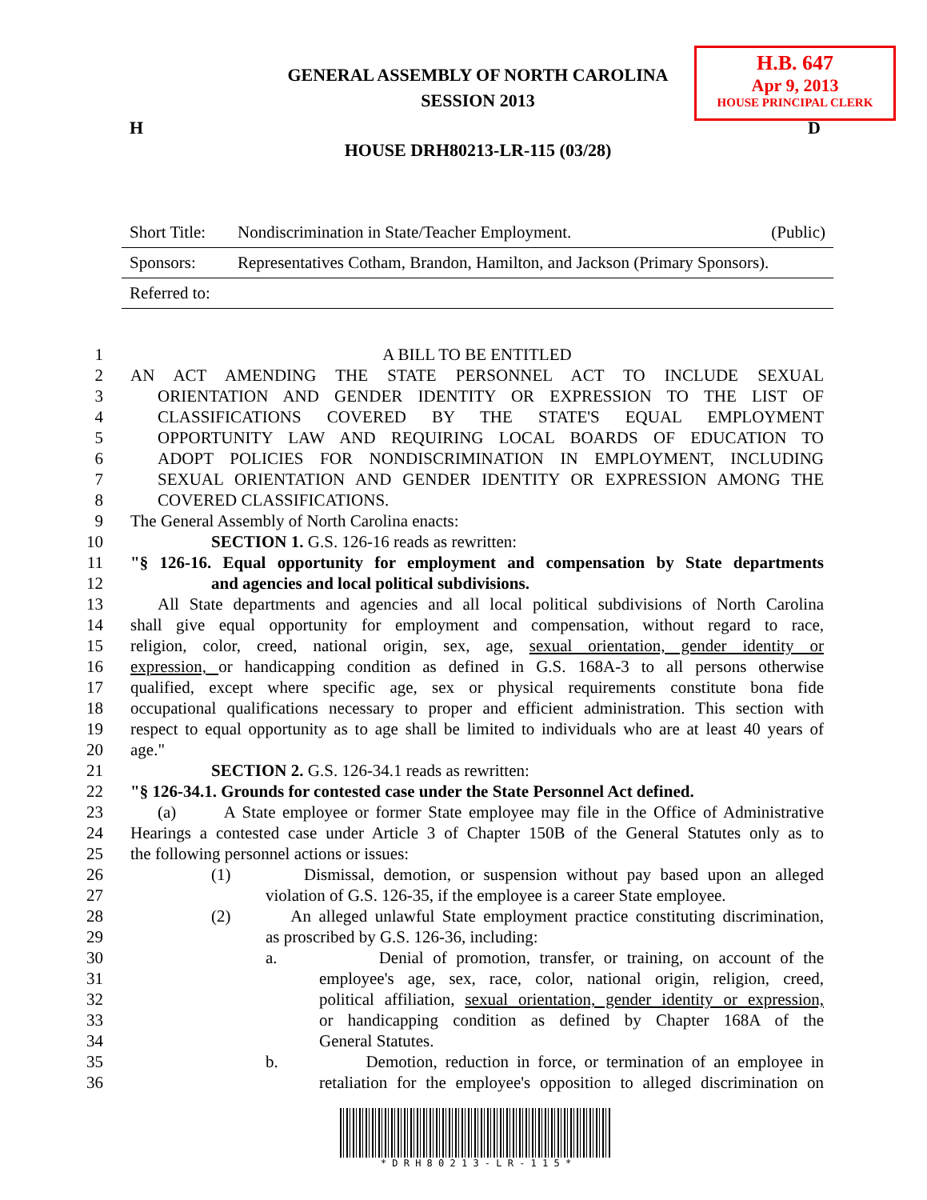H.B. 647
Apr 9, 2013
HOUSE PRINCIPAL CLERK
GENERAL ASSEMBLY OF NORTH CAROLINA
SESSION 2013
H D
HOUSE DRH80213-LR-115 (03/28)
Short Title: Nondiscrimination in State/Teacher Employment. (Public)
Sponsors: Representatives Cotham, Brandon, Hamilton, and Jackson (Primary Sponsors).
Referred to:
1 A BILL TO BE ENTITLED
2 AN ACT AMENDING THE STATE PERSONNEL ACT TO INCLUDE SEXUAL
3 ORIENTATION AND GENDER IDENTITY OR EXPRESSION TO THE LIST OF
4 CLASSIFICATIONS COVERED BY THE STATE'S EQUAL EMPLOYMENT
5 OPPORTUNITY LAW AND REQUIRING LOCAL BOARDS OF EDUCATION TO
6 ADOPT POLICIES FOR NONDISCRIMINATION IN EMPLOYMENT, INCLUDING
7 SEXUAL ORIENTATION AND GENDER IDENTITY OR EXPRESSION AMONG THE
8 COVERED CLASSIFICATIONS.
9 The General Assembly of North Carolina enacts:
10 SECTION 1. G.S. 126-16 reads as rewritten:
11 "§ 126-16. Equal opportunity for employment and compensation by State departments
12 and agencies and local political subdivisions.
13 All State departments and agencies and all local political subdivisions of North Carolina
14 shall give equal opportunity for employment and compensation, without regard to race,
15 religion, color, creed, national origin, sex, age, sexual orientation, gender identity or
16 expression, or handicapping condition as defined in G.S. 168A-3 to all persons otherwise
17 qualified, except where specific age, sex or physical requirements constitute bona fide
18 occupational qualifications necessary to proper and efficient administration. This section with
19 respect to equal opportunity as to age shall be limited to individuals who are at least 40 years of
20 age."
21 SECTION 2. G.S. 126-34.1 reads as rewritten:
22 "§ 126-34.1. Grounds for contested case under the State Personnel Act defined.
23 (a) A State employee or former State employee may file in the Office of Administrative
24 Hearings a contested case under Article 3 of Chapter 150B of the General Statutes only as to
25 the following personnel actions or issues:
26 (1) Dismissal, demotion, or suspension without pay based upon an alleged
27 violation of G.S. 126-35, if the employee is a career State employee.
28 (2) An alleged unlawful State employment practice constituting discrimination,
29 as proscribed by G.S. 126-36, including:
30 a. Denial of promotion, transfer, or training, on account of the
31 employee's age, sex, race, color, national origin, religion, creed,
32 political affiliation, sexual orientation, gender identity or expression,
33 or handicapping condition as defined by Chapter 168A of the
34 General Statutes.
35 b. Demotion, reduction in force, or termination of an employee in
36 retaliation for the employee's opposition to alleged discrimination on
* D R H 8 0 2 1 3 - L R - 1 1 5 *